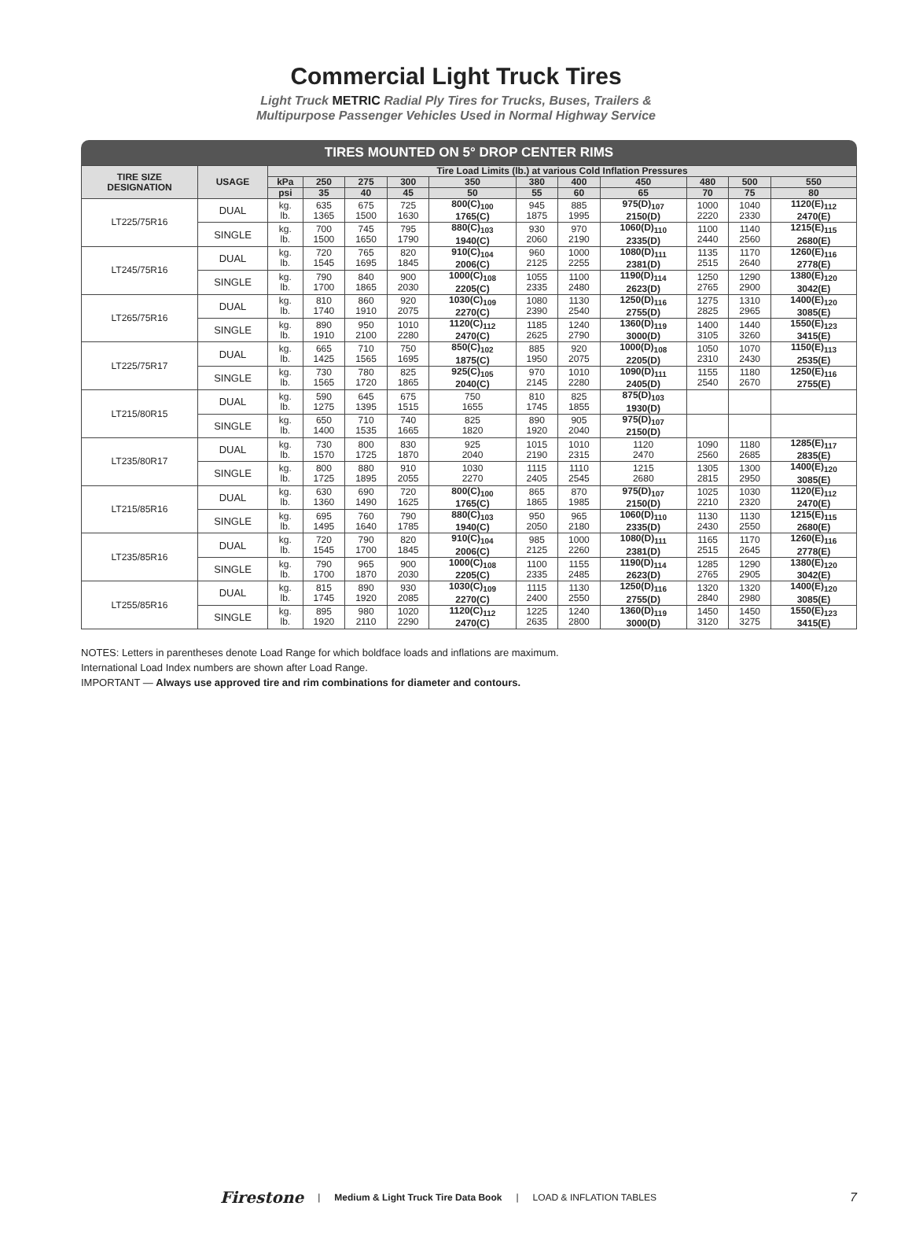Commercial Light Truck Tires
Light Truck METRIC Radial Ply Tires for Trucks, Buses, Trailers &
Multipurpose Passenger Vehicles Used in Normal Highway Service
TIRES MOUNTED ON 5° DROP CENTER RIMS
| TIRE SIZE DESIGNATION | USAGE | Tire Load Limits (lb.) at various Cold Inflation Pressures | | | | | | | | | | |
| --- | --- | --- | --- | --- | --- | --- | --- | --- | --- | --- | --- | --- |
| | | kPa | 250 | 275 | 300 | 350 | 380 | 400 | 450 | 480 | 500 | 550 |
| | | psi | 35 | 40 | 45 | 50 | 55 | 60 | 65 | 70 | 75 | 80 |
| LT225/75R16 | DUAL | kg. lb. | 635 1365 | 675 1500 | 725 1630 | 800(C)<sub>100</sub> 1765(C) | 945 1875 | 885 1995 | 975(D)<sub>107</sub> 2150(D) | 1000 2220 | 1040 2330 | 1120(E)<sub>112</sub> 2470(E) |
| | SINGLE | kg. lb. | 700 1500 | 745 1650 | 795 1790 | 880(C)<sub>103</sub> 1940(C) | 930 2060 | 970 2190 | 1060(D)<sub>110</sub> 2335(D) | 1100 2440 | 1140 2560 | 1215(E)<sub>115</sub> 2680(E) |
| LT245/75R16 | DUAL | kg. lb. | 720 1545 | 765 1695 | 820 1845 | 910(C)<sub>104</sub> 2006(C) | 960 2125 | 1000 2255 | 1080(D)<sub>111</sub> 2381(D) | 1135 2515 | 1170 2640 | 1260(E)<sub>116</sub> 2778(E) |
| | SINGLE | kg. lb. | 790 1700 | 840 1865 | 900 2030 | 1000(C)<sub>108</sub> 2205(C) | 1055 2335 | 1100 2480 | 1190(D)<sub>114</sub> 2623(D) | 1250 2765 | 1290 2900 | 1380(E)<sub>120</sub> 3042(E) |
| LT265/75R16 | DUAL | kg. lb. | 810 1740 | 860 1910 | 920 2075 | 1030(C)<sub>109</sub> 2270(C) | 1080 2390 | 1130 2540 | 1250(D)<sub>116</sub> 2755(D) | 1275 2825 | 1310 2965 | 1400(E)<sub>120</sub> 3085(E) |
| | SINGLE | kg. lb. | 890 1910 | 950 2100 | 1010 2280 | 1120(C)<sub>112</sub> 2470(C) | 1185 2625 | 1240 2790 | 1360(D)<sub>119</sub> 3000(D) | 1400 3105 | 1440 3260 | 1550(E)<sub>123</sub> 3415(E) |
| LT225/75R17 | DUAL | kg. lb. | 665 1425 | 710 1565 | 750 1695 | 850(C)<sub>102</sub> 1875(C) | 885 1950 | 920 2075 | 1000(D)<sub>108</sub> 2205(D) | 1050 2310 | 1070 2430 | 1150(E)<sub>113</sub> 2535(E) |
| | SINGLE | kg. lb. | 730 1565 | 780 1720 | 825 1865 | 925(C)<sub>105</sub> 2040(C) | 970 2145 | 1010 2280 | 1090(D)<sub>111</sub> 2405(D) | 1155 2540 | 1180 2670 | 1250(E)<sub>116</sub> 2755(E) |
| LT215/80R15 | DUAL | kg. lb. | 590 1275 | 645 1395 | 675 1515 | 750 1655 | 810 1745 | 825 1855 | 875(D)<sub>103</sub> 1930(D) | | | |
| | SINGLE | kg. lb. | 650 1400 | 710 1535 | 740 1665 | 825 1820 | 890 1920 | 905 2040 | 975(D)<sub>107</sub> 2150(D) | | | |
| LT235/80R17 | DUAL | kg. lb. | 730 1570 | 800 1725 | 830 1870 | 925 2040 | 1015 2190 | 1010 2315 | 1120 2470 | 1090 2560 | 1180 2685 | 1285(E)<sub>117</sub> 2835(E) |
| | SINGLE | kg. lb. | 800 1725 | 880 1895 | 910 2055 | 1030 2270 | 1115 2405 | 1110 2545 | 1215 2680 | 1305 2815 | 1300 2950 | 1400(E)<sub>120</sub> 3085(E) |
| LT215/85R16 | DUAL | kg. lb. | 630 1360 | 690 1490 | 720 1625 | 800(C)<sub>100</sub> 1765(C) | 865 1865 | 870 1985 | 975(D)<sub>107</sub> 2150(D) | 1025 2210 | 1030 2320 | 1120(E)<sub>112</sub> 2470(E) |
| | SINGLE | kg. lb. | 695 1495 | 760 1640 | 790 1785 | 880(C)<sub>103</sub> 1940(C) | 950 2050 | 965 2180 | 1060(D)<sub>110</sub> 2335(D) | 1130 2430 | 1130 2550 | 1215(E)<sub>115</sub> 2680(E) |
| LT235/85R16 | DUAL | kg. lb. | 720 1545 | 790 1700 | 820 1845 | 910(C)<sub>104</sub> 2006(C) | 985 2125 | 1000 2260 | 1080(D)<sub>111</sub> 2381(D) | 1165 2515 | 1170 2645 | 1260(E)<sub>116</sub> 2778(E) |
| | SINGLE | kg. lb. | 790 1700 | 965 1870 | 900 2030 | 1000(C)<sub>108</sub> 2205(C) | 1100 2335 | 1155 2485 | 1190(D)<sub>114</sub> 2623(D) | 1285 2765 | 1290 2905 | 1380(E)<sub>120</sub> 3042(E) |
| LT255/85R16 | DUAL | kg. lb. | 815 1745 | 890 1920 | 930 2085 | 1030(C)<sub>109</sub> 2270(C) | 1115 2400 | 1130 2550 | 1250(D)<sub>116</sub> 2755(D) | 1320 2840 | 1320 2980 | 1400(E)<sub>120</sub> 3085(E) |
| | SINGLE | kg. lb. | 895 1920 | 980 2110 | 1020 2290 | 1120(C)<sub>112</sub> 2470(C) | 1225 2635 | 1240 2800 | 1360(D)<sub>119</sub> 3000(D) | 1450 3120 | 1450 3275 | 1550(E)<sub>123</sub> 3415(E) |
NOTES: Letters in parentheses denote Load Range for which boldface loads and inflations are maximum.
International Load Index numbers are shown after Load Range.
IMPORTANT — Always use approved tire and rim combinations for diameter and contours.
Firestone | Medium & Light Truck Tire Data Book | LOAD & INFLATION TABLES 7